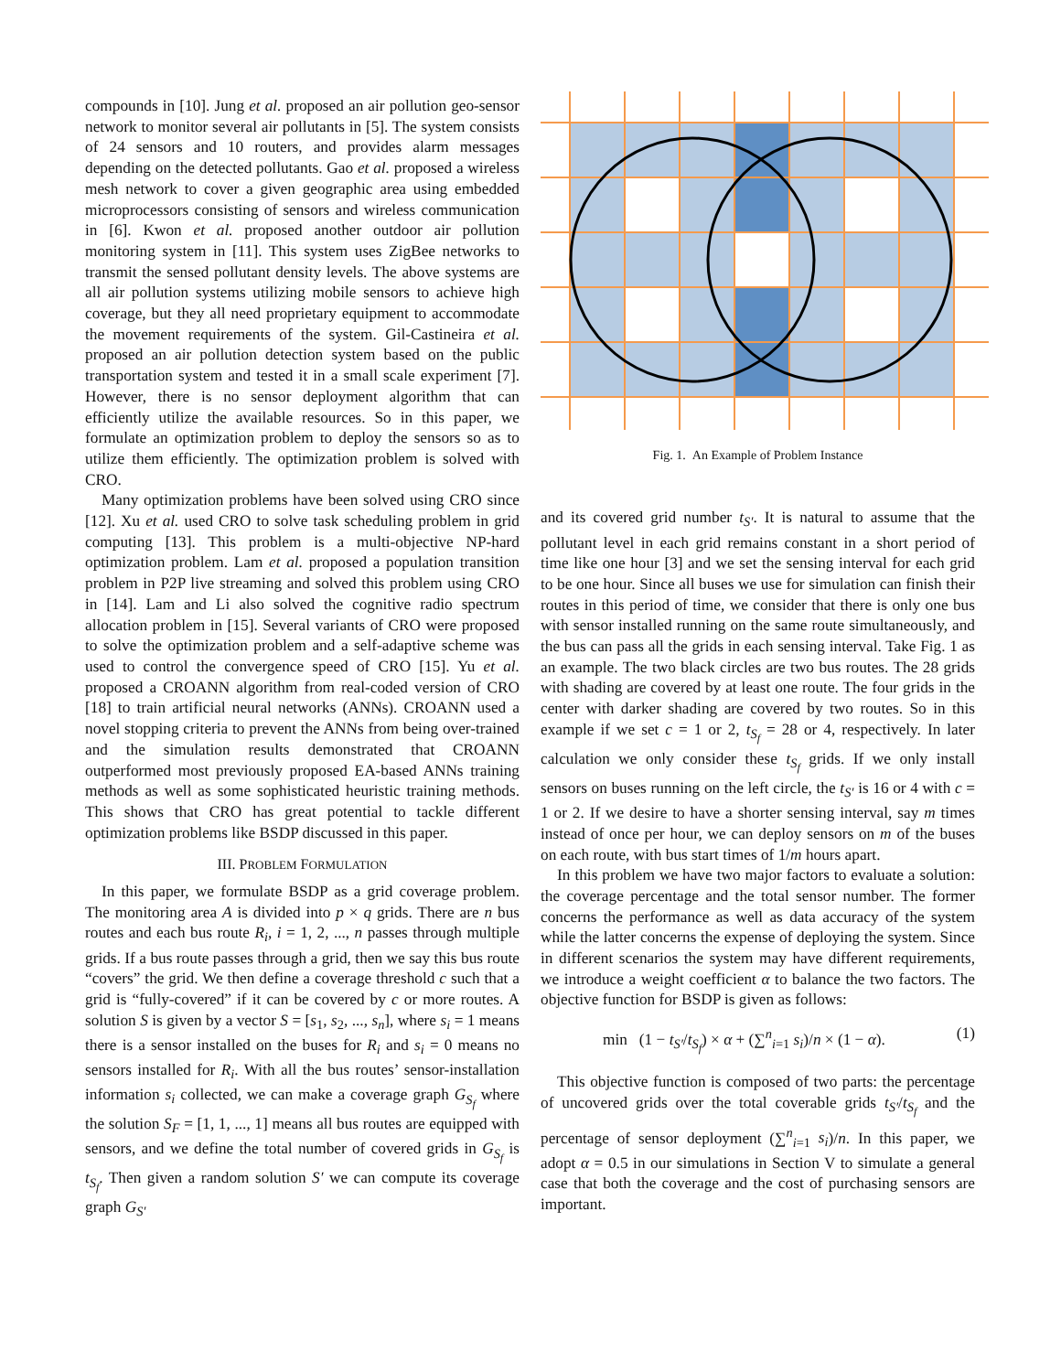compounds in [10]. Jung et al. proposed an air pollution geo-sensor network to monitor several air pollutants in [5]. The system consists of 24 sensors and 10 routers, and provides alarm messages depending on the detected pollutants. Gao et al. proposed a wireless mesh network to cover a given geographic area using embedded microprocessors consisting of sensors and wireless communication in [6]. Kwon et al. proposed another outdoor air pollution monitoring system in [11]. This system uses ZigBee networks to transmit the sensed pollutant density levels. The above systems are all air pollution systems utilizing mobile sensors to achieve high coverage, but they all need proprietary equipment to accommodate the movement requirements of the system. Gil-Castineira et al. proposed an air pollution detection system based on the public transportation system and tested it in a small scale experiment [7]. However, there is no sensor deployment algorithm that can efficiently utilize the available resources. So in this paper, we formulate an optimization problem to deploy the sensors so as to utilize them efficiently. The optimization problem is solved with CRO.
Many optimization problems have been solved using CRO since [12]. Xu et al. used CRO to solve task scheduling problem in grid computing [13]. This problem is a multi-objective NP-hard optimization problem. Lam et al. proposed a population transition problem in P2P live streaming and solved this problem using CRO in [14]. Lam and Li also solved the cognitive radio spectrum allocation problem in [15]. Several variants of CRO were proposed to solve the optimization problem and a self-adaptive scheme was used to control the convergence speed of CRO [15]. Yu et al. proposed a CROANN algorithm from real-coded version of CRO [18] to train artificial neural networks (ANNs). CROANN used a novel stopping criteria to prevent the ANNs from being over-trained and the simulation results demonstrated that CROANN outperformed most previously proposed EA-based ANNs training methods as well as some sophisticated heuristic training methods. This shows that CRO has great potential to tackle different optimization problems like BSDP discussed in this paper.
III. PROBLEM FORMULATION
In this paper, we formulate BSDP as a grid coverage problem. The monitoring area A is divided into p × q grids. There are n bus routes and each bus route R<sub>i</sub>, i = 1, 2, ..., n passes through multiple grids. If a bus route passes through a grid, then we say this bus route “covers” the grid. We then define a coverage threshold c such that a grid is “fully-covered” if it can be covered by c or more routes. A solution S is given by a vector S = [s<sub>1</sub>, s<sub>2</sub>, ..., s<sub>n</sub>], where s<sub>i</sub> = 1 means there is a sensor installed on the buses for R<sub>i</sub> and s<sub>i</sub> = 0 means no sensors installed for R<sub>i</sub>. With all the bus routes’ sensor-installation information s<sub>i</sub> collected, we can make a coverage graph G<sub>S<sub>f</sub></sub> where the solution S<sub>F</sub> = [1, 1, ..., 1] means all bus routes are equipped with sensors, and we define the total number of covered grids in G<sub>S<sub>f</sub></sub> is t<sub>S<sub>f</sub></sub>. Then given a random solution S′ we can compute its coverage graph G<sub>S′</sub>
Fig. 1. An Example of Problem Instance
and its covered grid number t<sub>S′</sub>. It is natural to assume that the pollutant level in each grid remains constant in a short period of time like one hour [3] and we set the sensing interval for each grid to be one hour. Since all buses we use for simulation can finish their routes in this period of time, we consider that there is only one bus with sensor installed running on the same route simultaneously, and the bus can pass all the grids in each sensing interval. Take Fig. 1 as an example. The two black circles are two bus routes. The 28 grids with shading are covered by at least one route. The four grids in the center with darker shading are covered by two routes. So in this example if we set c = 1 or 2, t<sub>S<sub>f</sub></sub> = 28 or 4, respectively. In later calculation we only consider these t<sub>S<sub>f</sub></sub> grids. If we only install sensors on buses running on the left circle, the t<sub>S′</sub> is 16 or 4 with c = 1 or 2. If we desire to have a shorter sensing interval, say m times instead of once per hour, we can deploy sensors on m of the buses on each route, with bus start times of 1/m hours apart.
In this problem we have two major factors to evaluate a solution: the coverage percentage and the total sensor number. The former concerns the performance as well as data accuracy of the system while the latter concerns the expense of deploying the system. Since in different scenarios the system may have different requirements, we introduce a weight coefficient α to balance the two factors. The objective function for BSDP is given as follows:
min (1 − t<sub>S′</sub>/t<sub>S<sub>f</sub></sub>) × α + (∑<sup>n</sup><sub>i=1</sub> s<sub>i</sub>)/n × (1 − α). (1)
This objective function is composed of two parts: the percentage of uncovered grids over the total coverable grids t<sub>S′</sub>/t<sub>S<sub>f</sub></sub> and the percentage of sensor deployment (∑<sup>n</sup><sub>i=1</sub> s<sub>i</sub>)/n. In this paper, we adopt α = 0.5 in our simulations in Section V to simulate a general case that both the coverage and the cost of purchasing sensors are important.